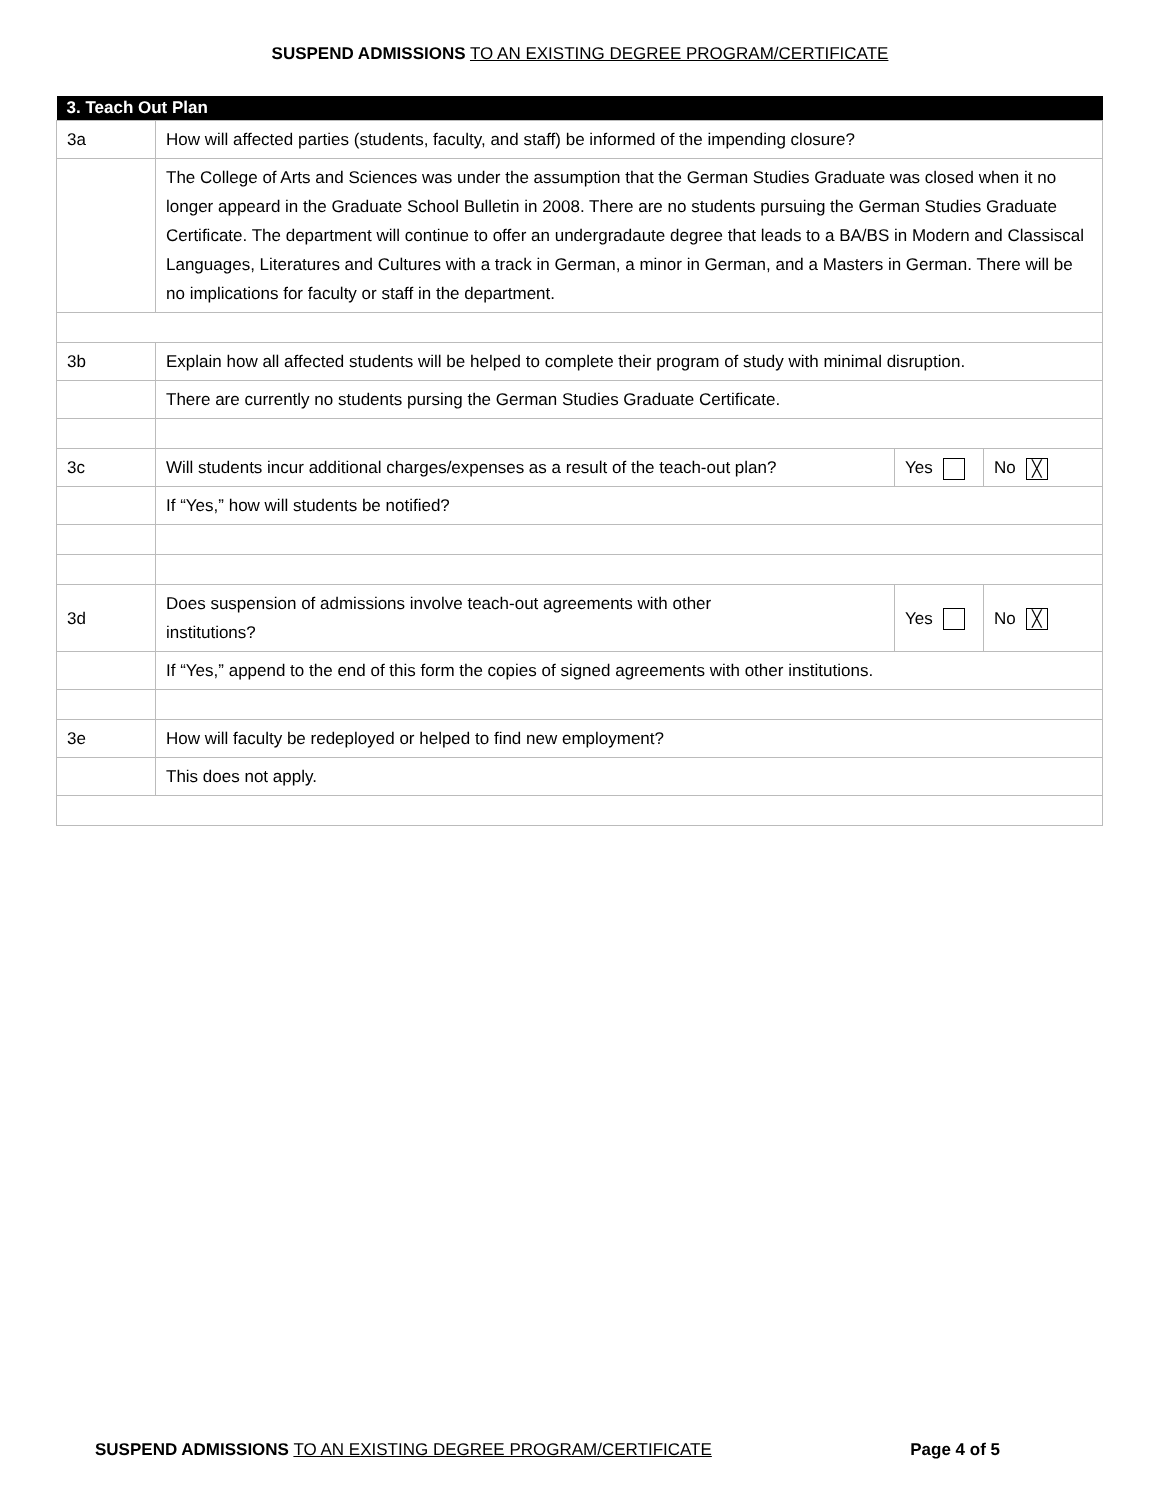SUSPEND ADMISSIONS TO AN EXISTING DEGREE PROGRAM/CERTIFICATE
| 3. Teach Out Plan | | | |
| --- | --- | --- | --- |
| 3a | How will affected parties (students, faculty, and staff) be informed of the impending closure? | | |
| | The College of Arts and Sciences was under the assumption that the German Studies Graduate was closed when it no longer appeard in the Graduate School Bulletin in 2008. There are no students pursuing the German Studies Graduate Certificate. The department will continue to offer an undergradaute degree that leads to a BA/BS in Modern and Classiscal Languages, Literatures and Cultures with a track in German, a minor in German, and a Masters in German. There will be no implications for faculty or staff in the department. | | |
| 3b | Explain how all affected students will be helped to complete their program of study with minimal disruption. | | |
| | There are currently no students pursing the German Studies Graduate Certificate. | | |
| 3c | Will students incur additional charges/expenses as a result of the teach-out plan? | Yes | No ╳ |
| | If “Yes,” how will students be notified? | | |
| 3d | Does suspension of admissions involve teach-out agreements with other institutions? | Yes | No ╳ |
| | If “Yes,” append to the end of this form the copies of signed agreements with other institutions. | | |
| 3e | How will faculty be redeployed or helped to find new employment? | | |
| | This does not apply. | | |
SUSPEND ADMISSIONS TO AN EXISTING DEGREE PROGRAM/CERTIFICATE Page 4 of 5